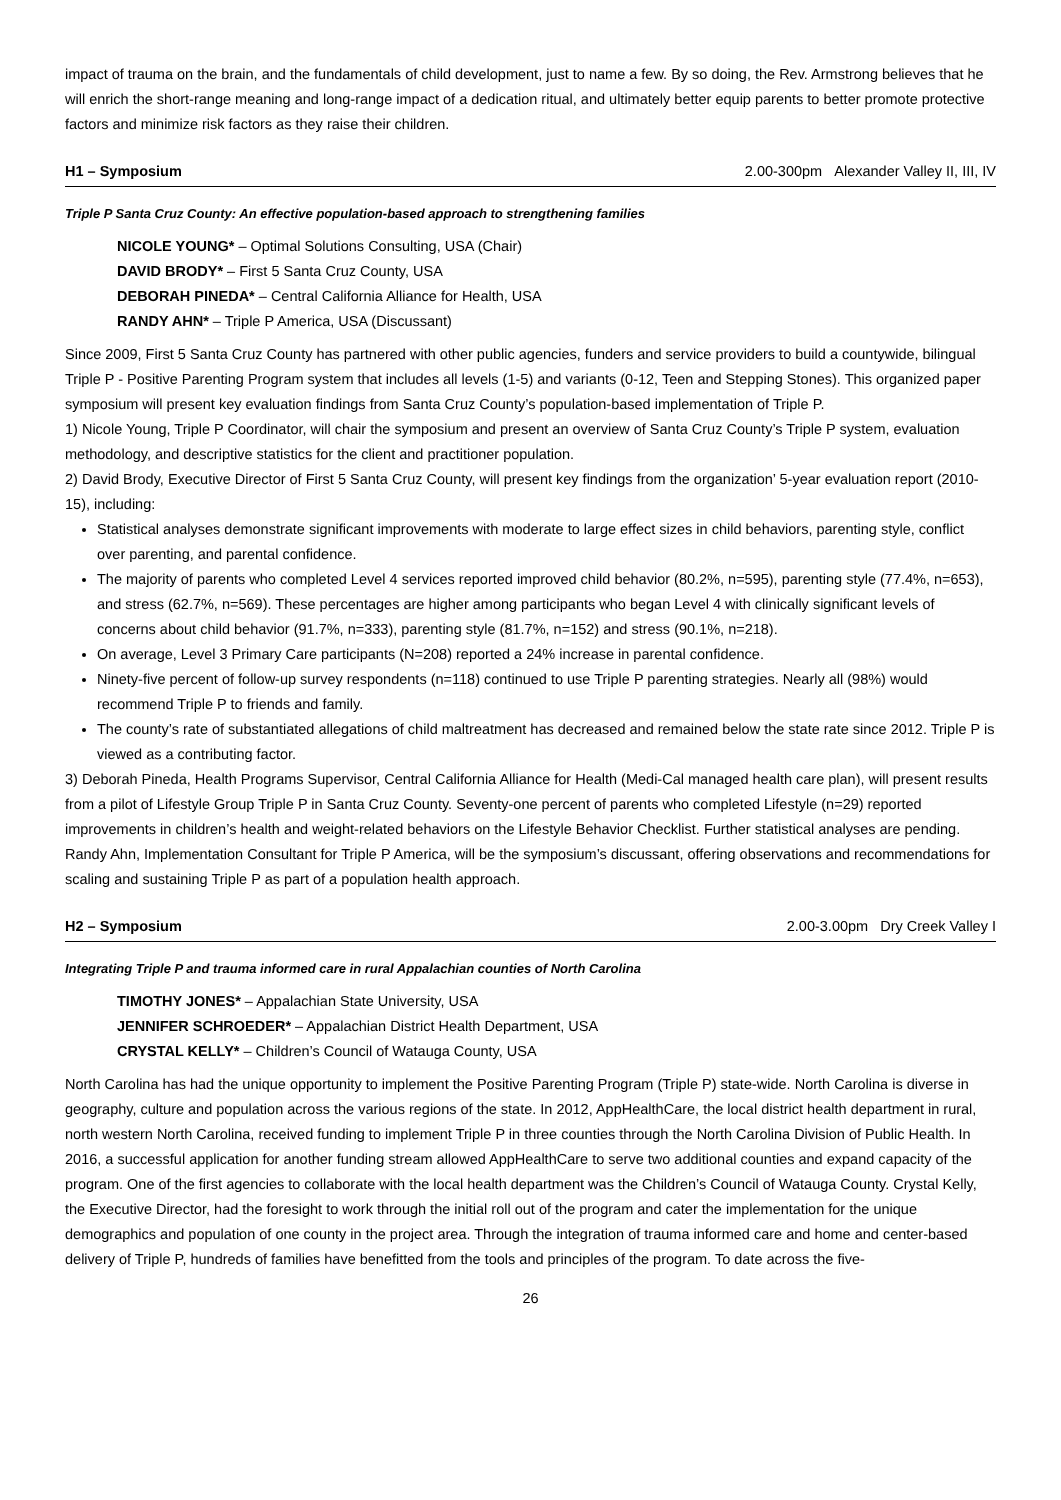impact of trauma on the brain, and the fundamentals of child development, just to name a few. By so doing, the Rev. Armstrong believes that he will enrich the short-range meaning and long-range impact of a dedication ritual, and ultimately better equip parents to better promote protective factors and minimize risk factors as they raise their children.
H1 – Symposium 2.00-300pm Alexander Valley II, III, IV
Triple P Santa Cruz County: An effective population-based approach to strengthening families
NICOLE YOUNG* – Optimal Solutions Consulting, USA (Chair)
DAVID BRODY* – First 5 Santa Cruz County, USA
DEBORAH PINEDA* – Central California Alliance for Health, USA
RANDY AHN* – Triple P America, USA (Discussant)
Since 2009, First 5 Santa Cruz County has partnered with other public agencies, funders and service providers to build a countywide, bilingual Triple P - Positive Parenting Program system that includes all levels (1-5) and variants (0-12, Teen and Stepping Stones). This organized paper symposium will present key evaluation findings from Santa Cruz County’s population-based implementation of Triple P.
1) Nicole Young, Triple P Coordinator, will chair the symposium and present an overview of Santa Cruz County’s Triple P system, evaluation methodology, and descriptive statistics for the client and practitioner population.
2) David Brody, Executive Director of First 5 Santa Cruz County, will present key findings from the organization’ 5-year evaluation report (2010-15), including:
Statistical analyses demonstrate significant improvements with moderate to large effect sizes in child behaviors, parenting style, conflict over parenting, and parental confidence.
The majority of parents who completed Level 4 services reported improved child behavior (80.2%, n=595), parenting style (77.4%, n=653), and stress (62.7%, n=569). These percentages are higher among participants who began Level 4 with clinically significant levels of concerns about child behavior (91.7%, n=333), parenting style (81.7%, n=152) and stress (90.1%, n=218).
On average, Level 3 Primary Care participants (N=208) reported a 24% increase in parental confidence.
Ninety-five percent of follow-up survey respondents (n=118) continued to use Triple P parenting strategies. Nearly all (98%) would recommend Triple P to friends and family.
The county’s rate of substantiated allegations of child maltreatment has decreased and remained below the state rate since 2012. Triple P is viewed as a contributing factor.
3) Deborah Pineda, Health Programs Supervisor, Central California Alliance for Health (Medi-Cal managed health care plan), will present results from a pilot of Lifestyle Group Triple P in Santa Cruz County. Seventy-one percent of parents who completed Lifestyle (n=29) reported improvements in children’s health and weight-related behaviors on the Lifestyle Behavior Checklist. Further statistical analyses are pending.
Randy Ahn, Implementation Consultant for Triple P America, will be the symposium’s discussant, offering observations and recommendations for scaling and sustaining Triple P as part of a population health approach.
H2 – Symposium 2.00-3.00pm Dry Creek Valley I
Integrating Triple P and trauma informed care in rural Appalachian counties of North Carolina
TIMOTHY JONES* – Appalachian State University, USA
JENNIFER SCHROEDER* – Appalachian District Health Department, USA
CRYSTAL KELLY* – Children’s Council of Watauga County, USA
North Carolina has had the unique opportunity to implement the Positive Parenting Program (Triple P) state-wide. North Carolina is diverse in geography, culture and population across the various regions of the state. In 2012, AppHealthCare, the local district health department in rural, north western North Carolina, received funding to implement Triple P in three counties through the North Carolina Division of Public Health. In 2016, a successful application for another funding stream allowed AppHealthCare to serve two additional counties and expand capacity of the program. One of the first agencies to collaborate with the local health department was the Children’s Council of Watauga County. Crystal Kelly, the Executive Director, had the foresight to work through the initial roll out of the program and cater the implementation for the unique demographics and population of one county in the project area. Through the integration of trauma informed care and home and center-based delivery of Triple P, hundreds of families have benefitted from the tools and principles of the program. To date across the five-
26